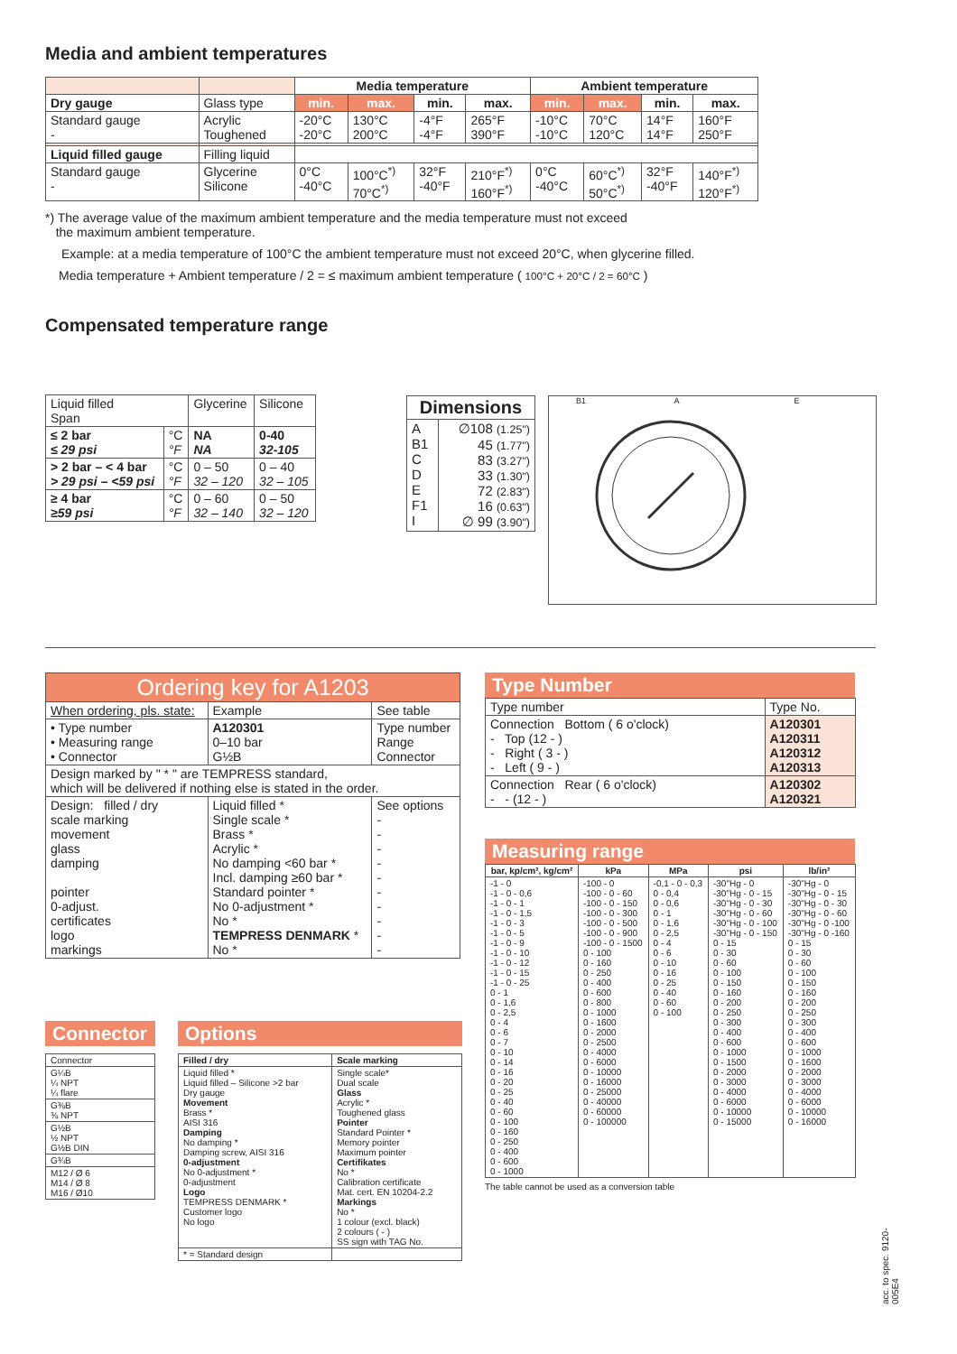Media and ambient temperatures
| | | Media temperature | | | | Ambient temperature | | | |
| --- | --- | --- | --- | --- | --- | --- | --- | --- | --- |
| Dry gauge | Glass type | min. | max. | min. | max. | min. | max. | min. | max. |
| Standard gauge - | Acrylic Toughened | -20°C -20°C | 130°C 200°C | -4°F -4°F | 265°F 390°F | -10°C -10°C | 70°C 120°C | 14°F 14°F | 160°F 250°F |
| Liquid filled gauge | Filling liquid | | | | | | | | |
| Standard gauge - | Glycerine Silicone | 0°C -40°C | 100°C<sup>*)</sup> 70°C<sup>*)</sup> | 32°F -40°F | 210°F<sup>*)</sup> 160°F<sup>*)</sup> | 0°C -40°C | 60°C<sup>*)</sup> 50°C<sup>*)</sup> | 32°F -40°F | 140°F<sup>*)</sup> 120°F<sup>*)</sup> |
*) The average value of the maximum ambient temperature and the media temperature must not exceed
the maximum ambient temperature.
Example: at a media temperature of 100°C the ambient temperature must not exceed 20°C, when glycerine filled.
Media temperature + Ambient temperature / 2 = ≤ maximum ambient temperature ( 100°C + 20°C / 2 = 60°C )
Compensated temperature range
| Liquid filled Span | | Glycerine | Silicone |
| ≤ 2 bar ≤ 29 psi | °C °F | NA NA | 0-40 32-105 |
| > 2 bar – < 4 bar > 29 psi – <59 psi | °C °F | 0 – 50 32 – 120 | 0 – 40 32 – 105 |
| ≥ 4 bar ≥59 psi | °C °F | 0 – 60 32 – 140 | 0 – 50 32 – 120 |
| Dimensions | |
| --- | --- |
| A B1 C D E F1 I | ∅108 (1.25") 45 (1.77") 83 (3.27") 33 (1.30") 72 (2.83") 16 (0.63") ∅ 99 (3.90") |
B1 A E
| Ordering key for A1203 | | |
| When ordering, pls. state: | Example | See table |
| • Type number • Measuring range • Connector | A120301 0–10 bar G½B | Type number Range Connector |
| Design marked by " * " are TEMPRESS standard, which will be delivered if nothing else is stated in the order. | | |
| Design: filled / dry scale marking movement glass damping pointer 0-adjust. certificates logo markings | Liquid filled * Single scale * Brass * Acrylic * No damping <60 bar * Incl. damping ≥60 bar * Standard pointer * No 0-adjustment * No * TEMPRESS DENMARK * No * | See options - - - - - - - - - - |
Type Number
| Type number | Type No. |
| Connection Bottom ( 6 o'clock) - Top (12 - ) - Right ( 3 - ) - Left ( 9 - ) | A120301 A120311 A120312 A120313 |
| Connection Rear ( 6 o'clock) - - (12 - ) | A120302 A120321 |
Measuring range
| bar, kp/cm², kg/cm² | kPa | MPa | psi | lb/in² |
| --- | --- | --- | --- | --- |
| -1 - 0 -1 - 0 - 0,6 -1 - 0 - 1 -1 - 0 - 1,5 -1 - 0 - 3 -1 - 0 - 5 -1 - 0 - 9 -1 - 0 - 10 -1 - 0 - 12 -1 - 0 - 15 -1 - 0 - 25 0 - 1 0 - 1,6 0 - 2,5 0 - 4 0 - 6 0 - 7 0 - 10 0 - 14 0 - 16 0 - 20 0 - 25 0 - 40 0 - 60 0 - 100 0 - 160 0 - 250 0 - 400 0 - 600 0 - 1000 | -100 - 0 -100 - 0 - 60 -100 - 0 - 150 -100 - 0 - 300 -100 - 0 - 500 -100 - 0 - 900 -100 - 0 - 1500 0 - 100 0 - 160 0 - 250 0 - 400 0 - 600 0 - 800 0 - 1000 0 - 1600 0 - 2000 0 - 2500 0 - 4000 0 - 6000 0 - 10000 0 - 16000 0 - 25000 0 - 40000 0 - 60000 0 - 100000 | -0,1 - 0 - 0,3 0 - 0,4 0 - 0,6 0 - 1 0 - 1,6 0 - 2,5 0 - 4 0 - 6 0 - 10 0 - 16 0 - 25 0 - 40 0 - 60 0 - 100 | -30"Hg - 0 -30"Hg - 0 - 15 -30"Hg - 0 - 30 -30"Hg - 0 - 60 -30"Hg - 0 - 100 -30"Hg - 0 - 150 0 - 15 0 - 30 0 - 60 0 - 100 0 - 150 0 - 160 0 - 200 0 - 250 0 - 300 0 - 400 0 - 600 0 - 1000 0 - 1500 0 - 2000 0 - 3000 0 - 4000 0 - 6000 0 - 10000 0 - 15000 | -30"Hg - 0 -30"Hg - 0 - 15 -30"Hg - 0 - 30 -30"Hg - 0 - 60 -30"Hg - 0 -100 -30"Hg - 0 -160 0 - 15 0 - 30 0 - 60 0 - 100 0 - 150 0 - 160 0 - 200 0 - 250 0 - 300 0 - 400 0 - 600 0 - 1000 0 - 1600 0 - 2000 0 - 3000 0 - 4000 0 - 6000 0 - 10000 0 - 16000 |
The table cannot be used as a conversion table
Connector
| Connector |
| G¼B ¼ NPT ¼ flare |
| G⅜B ⅜ NPT |
| G½B ½ NPT G½B DIN |
| G¾B |
| M12 / Ø 6 M14 / Ø 8 M16 / Ø10 |
Options
| Filled / dry | Scale marking |
| Liquid filled * Liquid filled – Silicone >2 bar Dry gauge Movement Brass * AISI 316 Damping No damping * Damping screw, AISI 316 0-adjustment No 0-adjustment * 0-adjustment Logo TEMPRESS DENMARK * Customer logo No logo | Single scale* Dual scale Glass Acrylic * Toughened glass Pointer Standard Pointer * Memory pointer Maximum pointer Certifikates No * Calibration certificate Mat. cert. EN 10204-2.2 Markings No * 1 colour (excl. black) 2 colours ( - ) SS sign with TAG No. |
| * = Standard design | |
acc. to spec. 9120-005E4